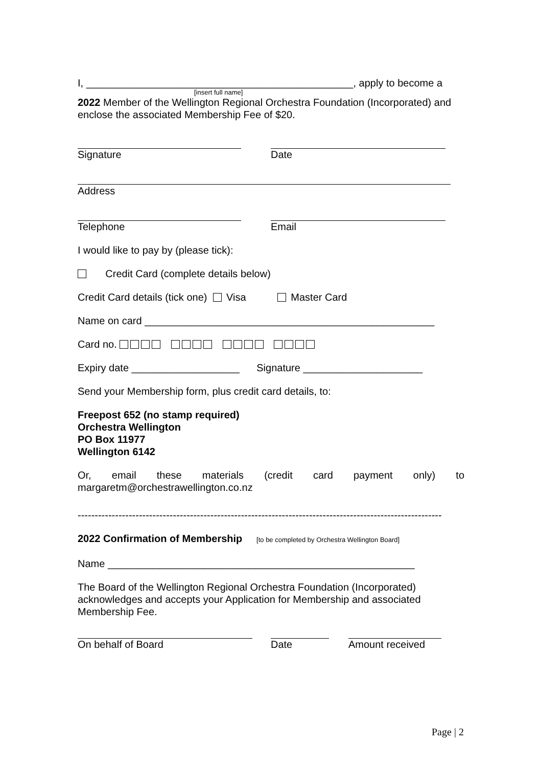I, _______________________________________________, apply to become a
[insert full name]
2022 Member of the Wellington Regional Orchestra Foundation (Incorporated) and enclose the associated Membership Fee of $20.
Signature Date
Address
Telephone Email
I would like to pay by (please tick):
Credit Card (complete details below)
Credit Card details (tick one) Visa Master Card
Name on card ___________________________________________________
Card no.
Expiry date ___________________ Signature _____________________
Send your Membership form, plus credit card details, to:
Freepost 652 (no stamp required)
Orchestra Wellington
PO Box 11977
Wellington 6142
Or, email these materials (credit card payment only) to
margaretm@orchestrawellington.co.nz
-----------------------------------------------------------------------------------------------------------
2022 Confirmation of Membership [to be completed by Orchestra Wellington Board]
Name ______________________________________________________
The Board of the Wellington Regional Orchestra Foundation (Incorporated) acknowledges and accepts your Application for Membership and associated Membership Fee.
On behalf of Board Date Amount received
Page | 2